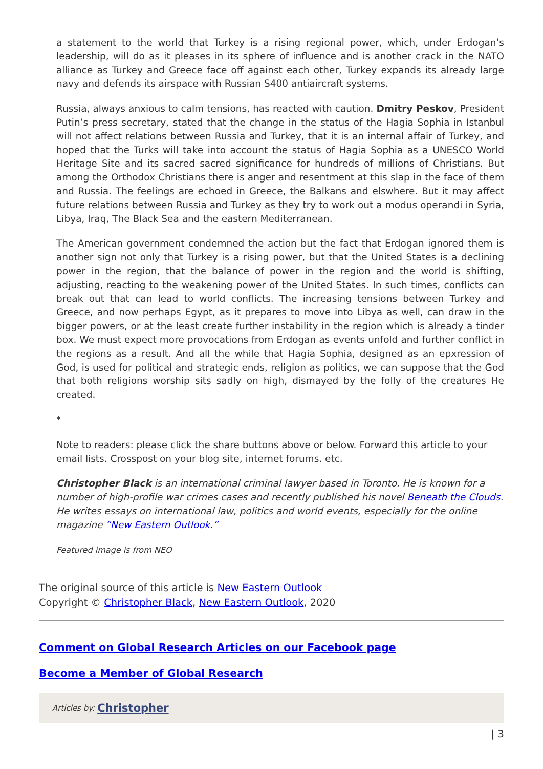a statement to the world that Turkey is a rising regional power, which, under Erdogan’s leadership, will do as it pleases in its sphere of influence and is another crack in the NATO alliance as Turkey and Greece face off against each other, Turkey expands its already large navy and defends its airspace with Russian S400 antiaircraft systems.
Russia, always anxious to calm tensions, has reacted with caution. Dmitry Peskov, President Putin’s press secretary, stated that the change in the status of the Hagia Sophia in Istanbul will not affect relations between Russia and Turkey, that it is an internal affair of Turkey, and hoped that the Turks will take into account the status of Hagia Sophia as a UNESCO World Heritage Site and its sacred sacred significance for hundreds of millions of Christians. But among the Orthodox Christians there is anger and resentment at this slap in the face of them and Russia. The feelings are echoed in Greece, the Balkans and elswhere. But it may affect future relations between Russia and Turkey as they try to work out a modus operandi in Syria, Libya, Iraq, The Black Sea and the eastern Mediterranean.
The American government condemned the action but the fact that Erdogan ignored them is another sign not only that Turkey is a rising power, but that the United States is a declining power in the region, that the balance of power in the region and the world is shifting, adjusting, reacting to the weakening power of the United States. In such times, conflicts can break out that can lead to world conflicts. The increasing tensions between Turkey and Greece, and now perhaps Egypt, as it prepares to move into Libya as well, can draw in the bigger powers, or at the least create further instability in the region which is already a tinder box. We must expect more provocations from Erdogan as events unfold and further conflict in the regions as a result. And all the while that Hagia Sophia, designed as an epxression of God, is used for political and strategic ends, religion as politics, we can suppose that the God that both religions worship sits sadly on high, dismayed by the folly of the creatures He created.
*
Note to readers: please click the share buttons above or below. Forward this article to your email lists. Crosspost on your blog site, internet forums. etc.
Christopher Black is an international criminal lawyer based in Toronto. He is known for a number of high-profile war crimes cases and recently published his novel Beneath the Clouds. He writes essays on international law, politics and world events, especially for the online magazine “New Eastern Outlook.”
Featured image is from NEO
The original source of this article is New Eastern Outlook
Copyright © Christopher Black, New Eastern Outlook, 2020
Comment on Global Research Articles on our Facebook page
Become a Member of Global Research
Articles by: Christopher
| 3